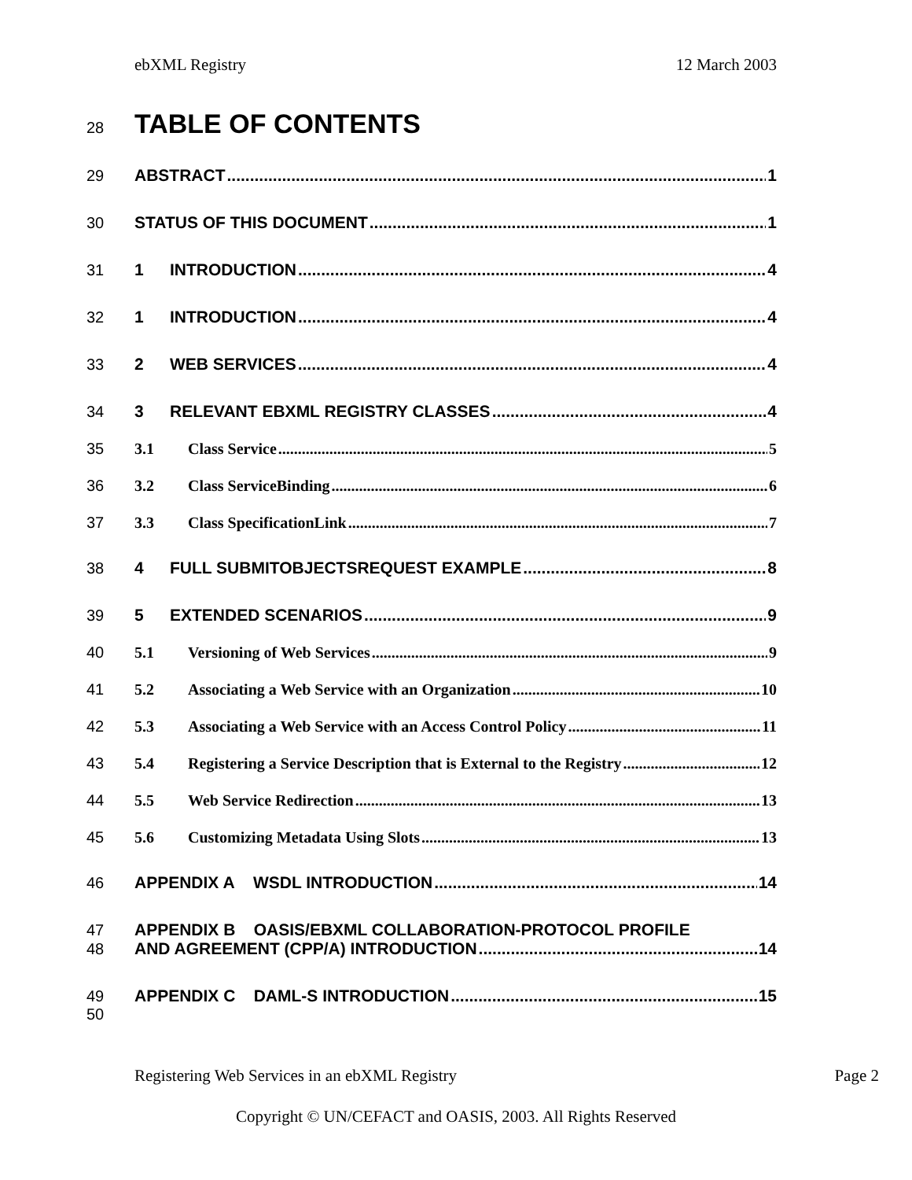ebXML Registry 12 March 2003
28 TABLE OF CONTENTS
29 ABSTRACT 1
30 STATUS OF THIS DOCUMENT 1
31 1 INTRODUCTION 4
32 1 INTRODUCTION 4
33 2 WEB SERVICES 4
34 3 RELEVANT EBXML REGISTRY CLASSES 4
35 3.1 Class Service 5
36 3.2 Class ServiceBinding 6
37 3.3 Class SpecificationLink 7
38 4 FULL SUBMITOBJECTSREQUEST EXAMPLE 8
39 5 EXTENDED SCENARIOS 9
40 5.1 Versioning of Web Services 9
41 5.2 Associating a Web Service with an Organization 10
42 5.3 Associating a Web Service with an Access Control Policy 11
43 5.4 Registering a Service Description that is External to the Registry 12
44 5.5 Web Service Redirection 13
45 5.6 Customizing Metadata Using Slots 13
46 APPENDIX A WSDL INTRODUCTION 14
47 APPENDIX B OASIS/EBXML COLLABORATION-PROTOCOL PROFILE
48 AND AGREEMENT (CPP/A) INTRODUCTION 14
49 APPENDIX C DAML-S INTRODUCTION 15
50
Registering Web Services in an ebXML Registry Page 2
Copyright © UN/CEFACT and OASIS, 2003. All Rights Reserved